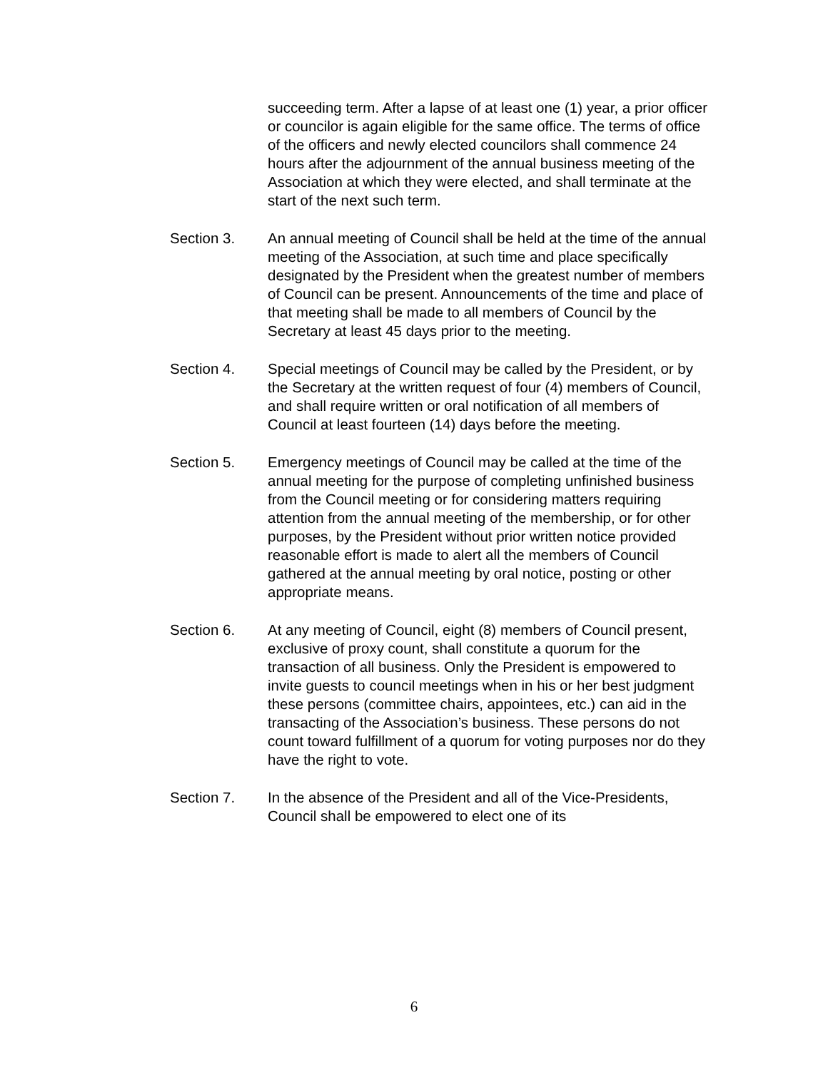succeeding term. After a lapse of at least one (1) year, a prior officer or councilor is again eligible for the same office. The terms of office of the officers and newly elected councilors shall commence 24 hours after the adjournment of the annual business meeting of the Association at which they were elected, and shall terminate at the start of the next such term.
Section 3. An annual meeting of Council shall be held at the time of the annual meeting of the Association, at such time and place specifically designated by the President when the greatest number of members of Council can be present. Announcements of the time and place of that meeting shall be made to all members of Council by the Secretary at least 45 days prior to the meeting.
Section 4. Special meetings of Council may be called by the President, or by the Secretary at the written request of four (4) members of Council, and shall require written or oral notification of all members of Council at least fourteen (14) days before the meeting.
Section 5. Emergency meetings of Council may be called at the time of the annual meeting for the purpose of completing unfinished business from the Council meeting or for considering matters requiring attention from the annual meeting of the membership, or for other purposes, by the President without prior written notice provided reasonable effort is made to alert all the members of Council gathered at the annual meeting by oral notice, posting or other appropriate means.
Section 6. At any meeting of Council, eight (8) members of Council present, exclusive of proxy count, shall constitute a quorum for the transaction of all business. Only the President is empowered to invite guests to council meetings when in his or her best judgment these persons (committee chairs, appointees, etc.) can aid in the transacting of the Association’s business. These persons do not count toward fulfillment of a quorum for voting purposes nor do they have the right to vote.
Section 7. In the absence of the President and all of the Vice-Presidents, Council shall be empowered to elect one of its
6